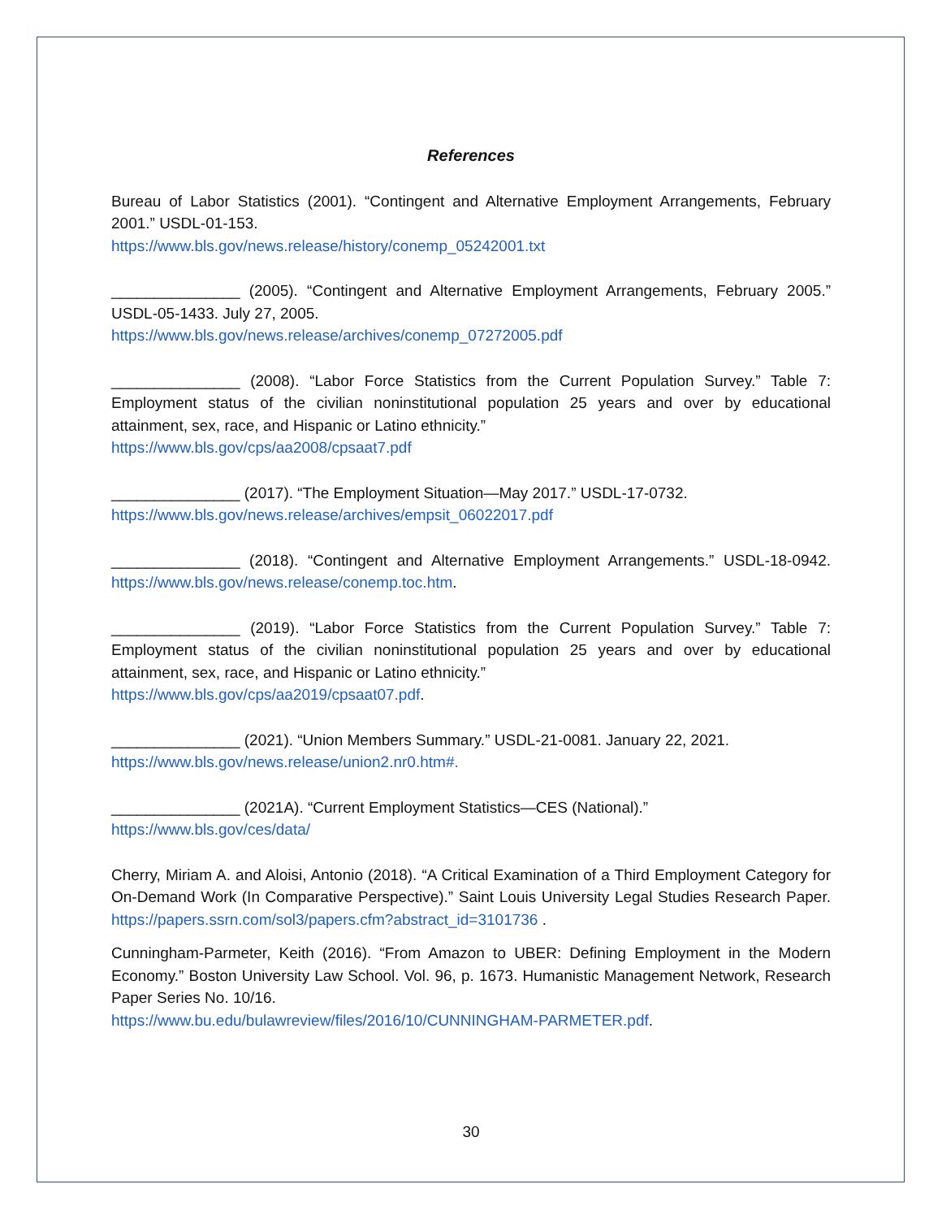References
Bureau of Labor Statistics (2001). “Contingent and Alternative Employment Arrangements, February 2001.” USDL-01-153.
https://www.bls.gov/news.release/history/conemp_05242001.txt
_______________ (2005). “Contingent and Alternative Employment Arrangements, February 2005.” USDL-05-1433. July 27, 2005.
https://www.bls.gov/news.release/archives/conemp_07272005.pdf
_______________ (2008). “Labor Force Statistics from the Current Population Survey.” Table 7: Employment status of the civilian noninstitutional population 25 years and over by educational attainment, sex, race, and Hispanic or Latino ethnicity.”
https://www.bls.gov/cps/aa2008/cpsaat7.pdf
_______________ (2017). “The Employment Situation—May 2017.” USDL-17-0732.
https://www.bls.gov/news.release/archives/empsit_06022017.pdf
_______________ (2018). “Contingent and Alternative Employment Arrangements.” USDL-18-0942. https://www.bls.gov/news.release/conemp.toc.htm.
_______________ (2019). “Labor Force Statistics from the Current Population Survey.” Table 7: Employment status of the civilian noninstitutional population 25 years and over by educational attainment, sex, race, and Hispanic or Latino ethnicity.”
https://www.bls.gov/cps/aa2019/cpsaat07.pdf.
_______________ (2021). “Union Members Summary.” USDL-21-0081. January 22, 2021.
https://www.bls.gov/news.release/union2.nr0.htm#.
_______________ (2021A). “Current Employment Statistics—CES (National).”
https://www.bls.gov/ces/data/
Cherry, Miriam A. and Aloisi, Antonio (2018). “A Critical Examination of a Third Employment Category for On-Demand Work (In Comparative Perspective).” Saint Louis University Legal Studies Research Paper. https://papers.ssrn.com/sol3/papers.cfm?abstract_id=3101736 .
Cunningham-Parmeter, Keith (2016). “From Amazon to UBER: Defining Employment in the Modern Economy.” Boston University Law School. Vol. 96, p. 1673. Humanistic Management Network, Research Paper Series No. 10/16.
https://www.bu.edu/bulawreview/files/2016/10/CUNNINGHAM-PARMETER.pdf.
30